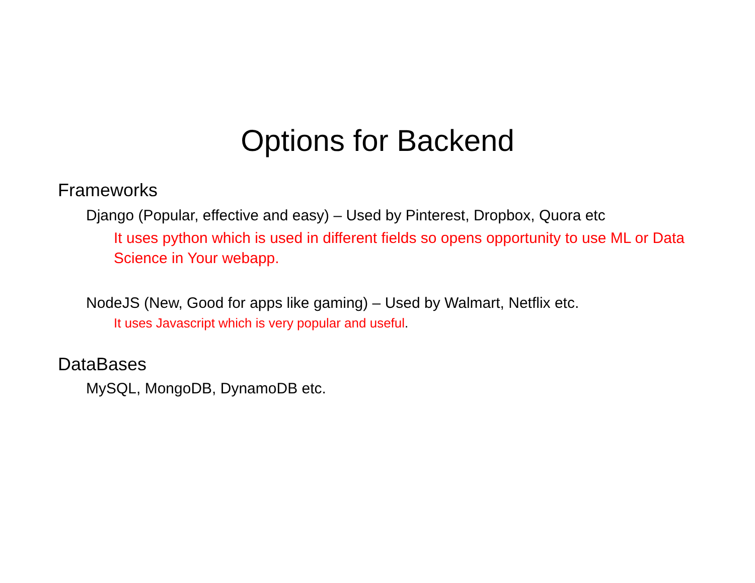Options for Backend
Frameworks
Django (Popular, effective and easy) – Used by Pinterest, Dropbox, Quora etc
It uses python which is used in different fields so opens opportunity to use ML or Data Science in Your webapp.
NodeJS (New, Good for apps like gaming) – Used by Walmart, Netflix etc.
It uses Javascript which is very popular and useful.
DataBases
MySQL, MongoDB, DynamoDB etc.